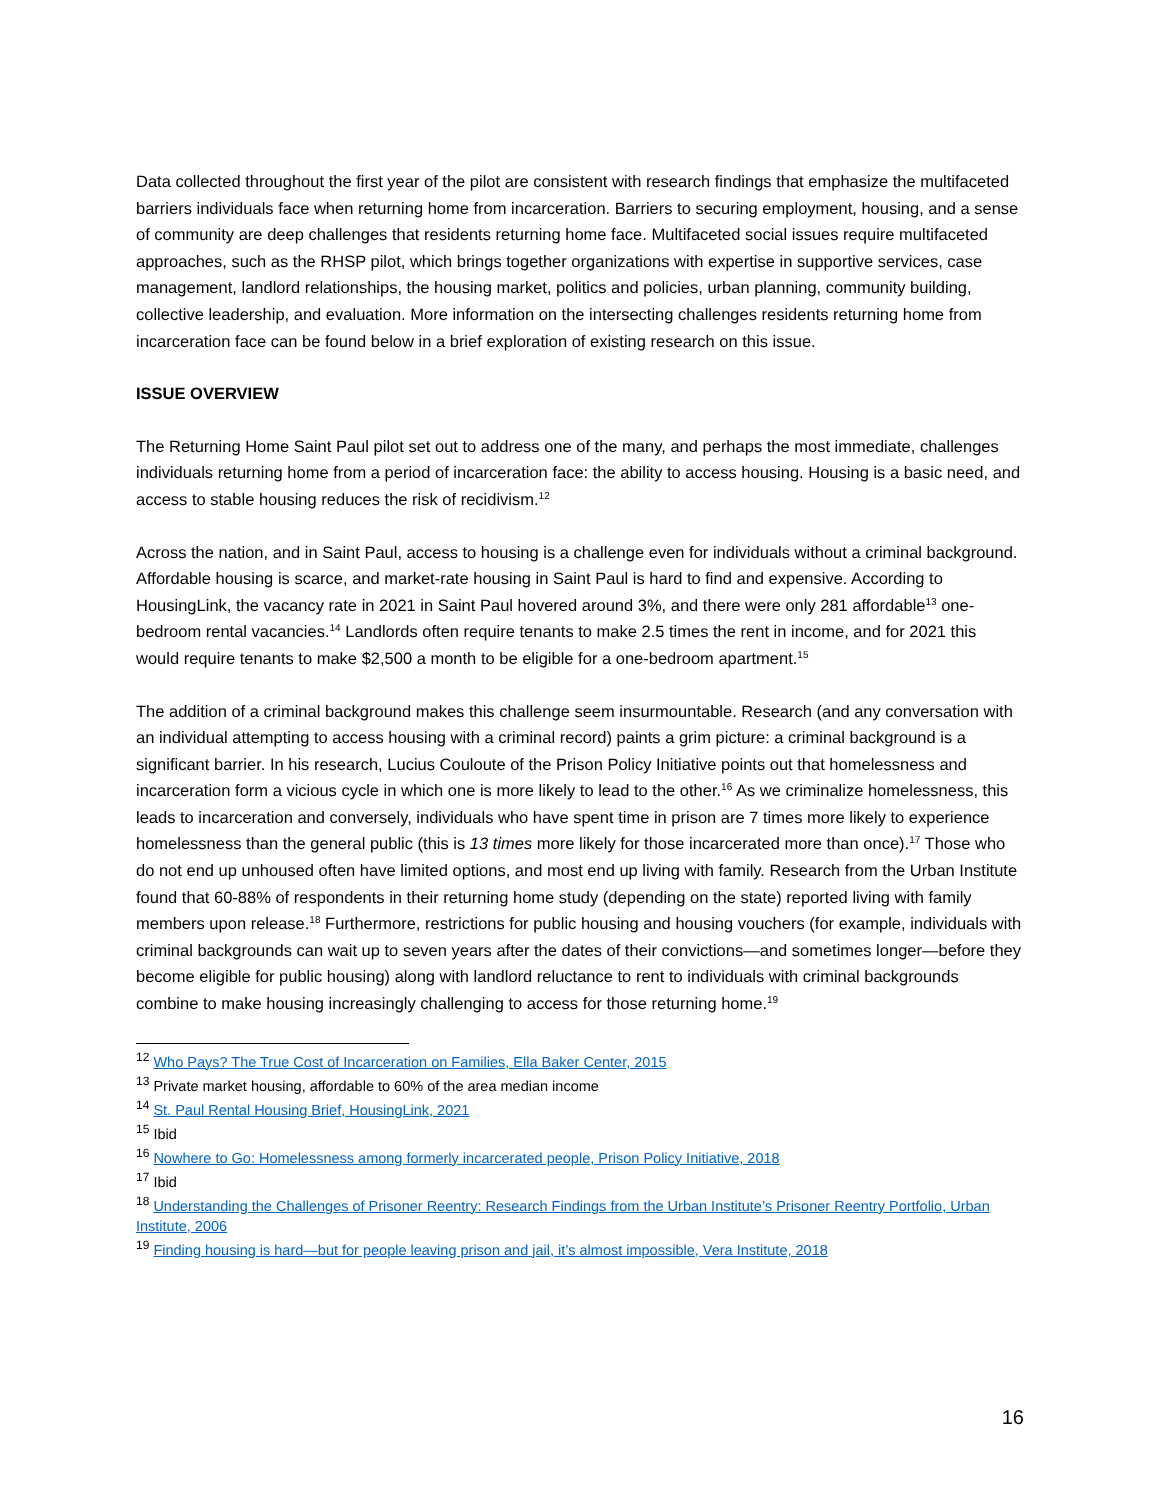Data collected throughout the first year of the pilot are consistent with research findings that emphasize the multifaceted barriers individuals face when returning home from incarceration. Barriers to securing employment, housing, and a sense of community are deep challenges that residents returning home face. Multifaceted social issues require multifaceted approaches, such as the RHSP pilot, which brings together organizations with expertise in supportive services, case management, landlord relationships, the housing market, politics and policies, urban planning, community building, collective leadership, and evaluation. More information on the intersecting challenges residents returning home from incarceration face can be found below in a brief exploration of existing research on this issue.
ISSUE OVERVIEW
The Returning Home Saint Paul pilot set out to address one of the many, and perhaps the most immediate, challenges individuals returning home from a period of incarceration face: the ability to access housing. Housing is a basic need, and access to stable housing reduces the risk of recidivism.<sup>12</sup>
Across the nation, and in Saint Paul, access to housing is a challenge even for individuals without a criminal background. Affordable housing is scarce, and market-rate housing in Saint Paul is hard to find and expensive. According to HousingLink, the vacancy rate in 2021 in Saint Paul hovered around 3%, and there were only 281 affordable<sup>13</sup> one-bedroom rental vacancies.<sup>14</sup> Landlords often require tenants to make 2.5 times the rent in income, and for 2021 this would require tenants to make $2,500 a month to be eligible for a one-bedroom apartment.<sup>15</sup>
The addition of a criminal background makes this challenge seem insurmountable. Research (and any conversation with an individual attempting to access housing with a criminal record) paints a grim picture: a criminal background is a significant barrier. In his research, Lucius Couloute of the Prison Policy Initiative points out that homelessness and incarceration form a vicious cycle in which one is more likely to lead to the other.<sup>16</sup> As we criminalize homelessness, this leads to incarceration and conversely, individuals who have spent time in prison are 7 times more likely to experience homelessness than the general public (this is 13 times more likely for those incarcerated more than once).<sup>17</sup> Those who do not end up unhoused often have limited options, and most end up living with family. Research from the Urban Institute found that 60-88% of respondents in their returning home study (depending on the state) reported living with family members upon release.<sup>18</sup> Furthermore, restrictions for public housing and housing vouchers (for example, individuals with criminal backgrounds can wait up to seven years after the dates of their convictions—and sometimes longer—before they become eligible for public housing) along with landlord reluctance to rent to individuals with criminal backgrounds combine to make housing increasingly challenging to access for those returning home.<sup>19</sup>
<sup>12</sup> Who Pays? The True Cost of Incarceration on Families, Ella Baker Center, 2015
<sup>13</sup> Private market housing, affordable to 60% of the area median income
<sup>14</sup> St. Paul Rental Housing Brief, HousingLink, 2021
<sup>15</sup> Ibid
<sup>16</sup> Nowhere to Go: Homelessness among formerly incarcerated people, Prison Policy Initiative, 2018
<sup>17</sup> Ibid
<sup>18</sup> Understanding the Challenges of Prisoner Reentry: Research Findings from the Urban Institute’s Prisoner Reentry Portfolio, Urban Institute, 2006
<sup>19</sup> Finding housing is hard—but for people leaving prison and jail, it’s almost impossible, Vera Institute, 2018
16